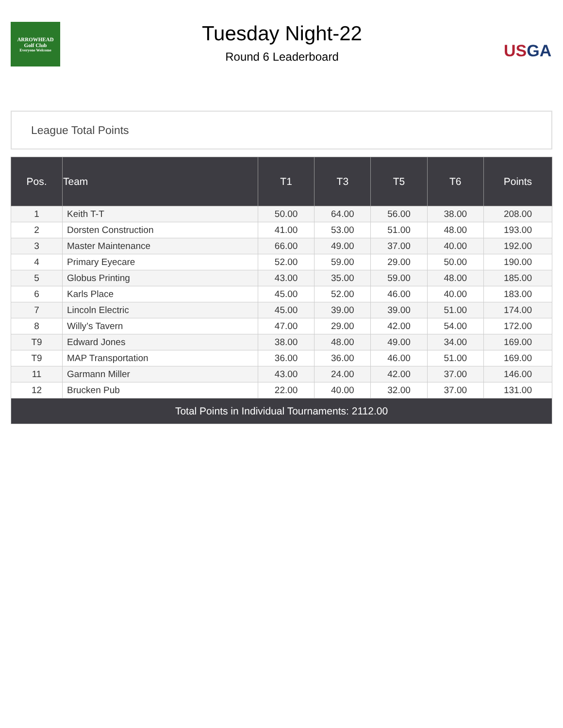ARROWHEAD
Golf Club
Everyone Welcome
Tuesday Night-22
Round 6 Leaderboard
USGA
League Total Points
| Pos. | Team | T1 | T3 | T5 | T6 | Points |
| --- | --- | --- | --- | --- | --- | --- |
| 1 | Keith T-T | 50.00 | 64.00 | 56.00 | 38.00 | 208.00 |
| 2 | Dorsten Construction | 41.00 | 53.00 | 51.00 | 48.00 | 193.00 |
| 3 | Master Maintenance | 66.00 | 49.00 | 37.00 | 40.00 | 192.00 |
| 4 | Primary Eyecare | 52.00 | 59.00 | 29.00 | 50.00 | 190.00 |
| 5 | Globus Printing | 43.00 | 35.00 | 59.00 | 48.00 | 185.00 |
| 6 | Karls Place | 45.00 | 52.00 | 46.00 | 40.00 | 183.00 |
| 7 | Lincoln Electric | 45.00 | 39.00 | 39.00 | 51.00 | 174.00 |
| 8 | Willy’s Tavern | 47.00 | 29.00 | 42.00 | 54.00 | 172.00 |
| T9 | Edward Jones | 38.00 | 48.00 | 49.00 | 34.00 | 169.00 |
| T9 | MAP Transportation | 36.00 | 36.00 | 46.00 | 51.00 | 169.00 |
| 11 | Garmann Miller | 43.00 | 24.00 | 42.00 | 37.00 | 146.00 |
| 12 | Brucken Pub | 22.00 | 40.00 | 32.00 | 37.00 | 131.00 |
| Total Points in Individual Tournaments: 2112.00 | | | | | | |